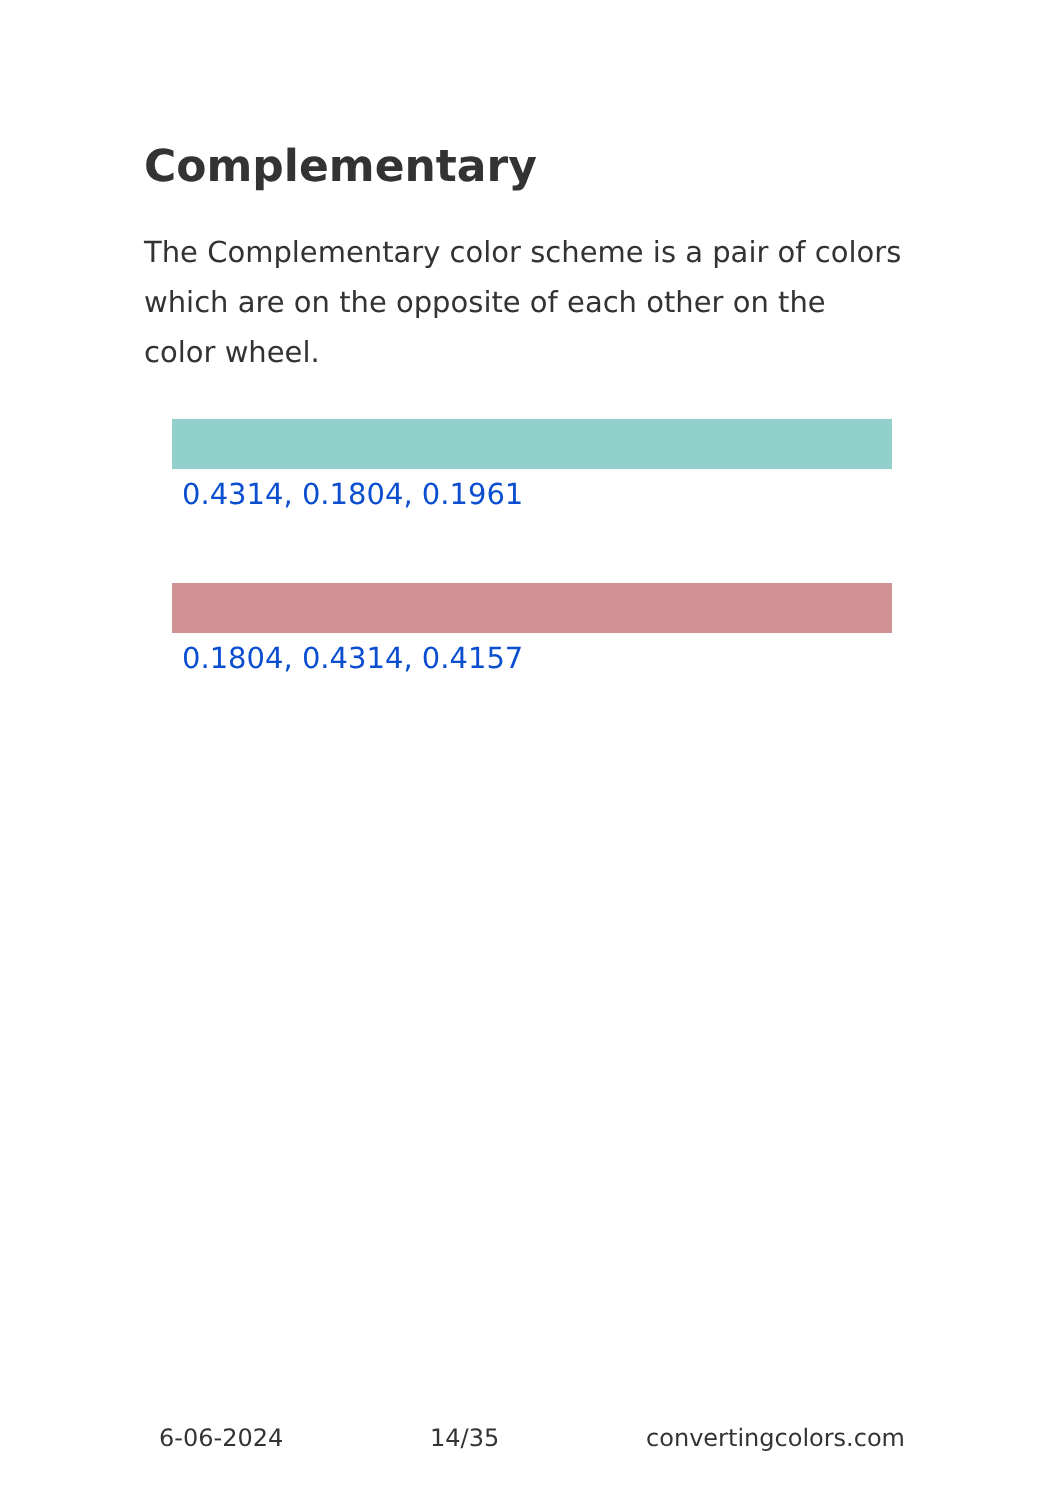Complementary
The Complementary color scheme is a pair of colors which are on the opposite of each other on the color wheel.
0.4314, 0.1804, 0.1961
0.1804, 0.4314, 0.4157
6-06-2024 14/35 convertingcolors.com